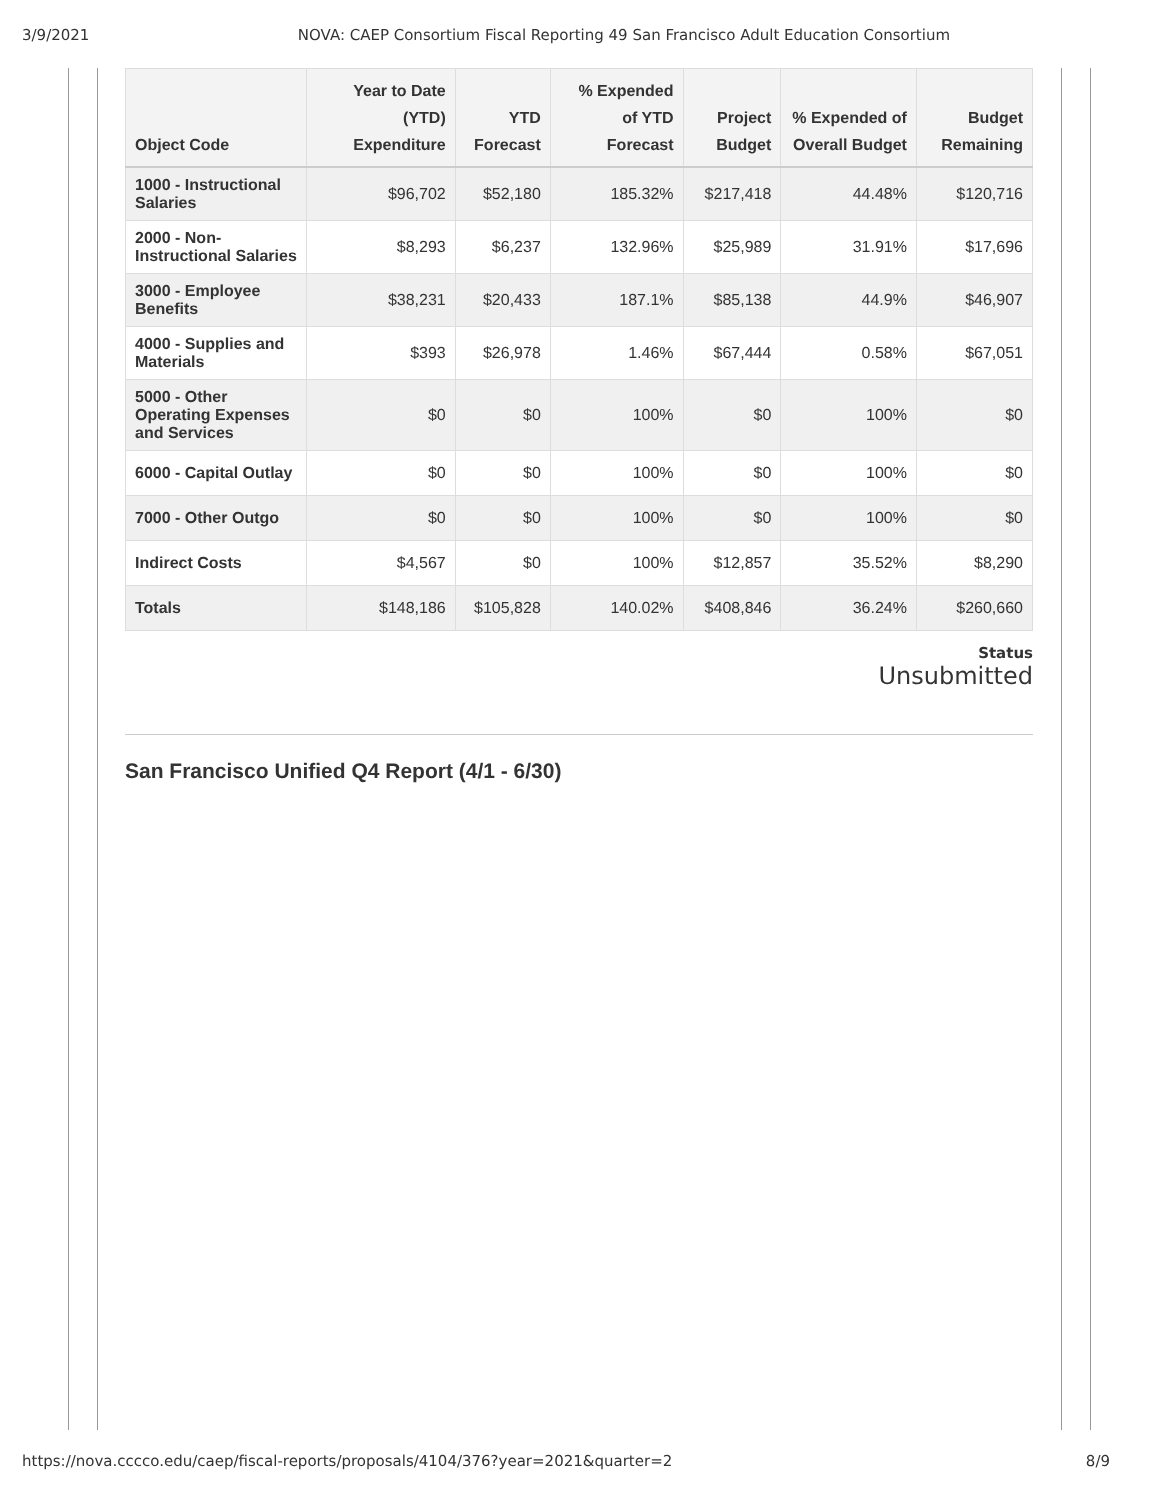3/9/2021 NOVA: CAEP Consortium Fiscal Reporting 49 San Francisco Adult Education Consortium
| Object Code | Year to Date (YTD) Expenditure | YTD Forecast | % Expended of YTD Forecast | Project Budget | % Expended of Overall Budget | Budget Remaining |
| --- | --- | --- | --- | --- | --- | --- |
| 1000 - Instructional Salaries | $96,702 | $52,180 | 185.32% | $217,418 | 44.48% | $120,716 |
| 2000 - Non-Instructional Salaries | $8,293 | $6,237 | 132.96% | $25,989 | 31.91% | $17,696 |
| 3000 - Employee Benefits | $38,231 | $20,433 | 187.1% | $85,138 | 44.9% | $46,907 |
| 4000 - Supplies and Materials | $393 | $26,978 | 1.46% | $67,444 | 0.58% | $67,051 |
| 5000 - Other Operating Expenses and Services | $0 | $0 | 100% | $0 | 100% | $0 |
| 6000 - Capital Outlay | $0 | $0 | 100% | $0 | 100% | $0 |
| 7000 - Other Outgo | $0 | $0 | 100% | $0 | 100% | $0 |
| Indirect Costs | $4,567 | $0 | 100% | $12,857 | 35.52% | $8,290 |
| Totals | $148,186 | $105,828 | 140.02% | $408,846 | 36.24% | $260,660 |
Status
Unsubmitted
San Francisco Unified Q4 Report (4/1 - 6/30)
https://nova.cccco.edu/caep/fiscal-reports/proposals/4104/376?year=2021&quarter=2 8/9